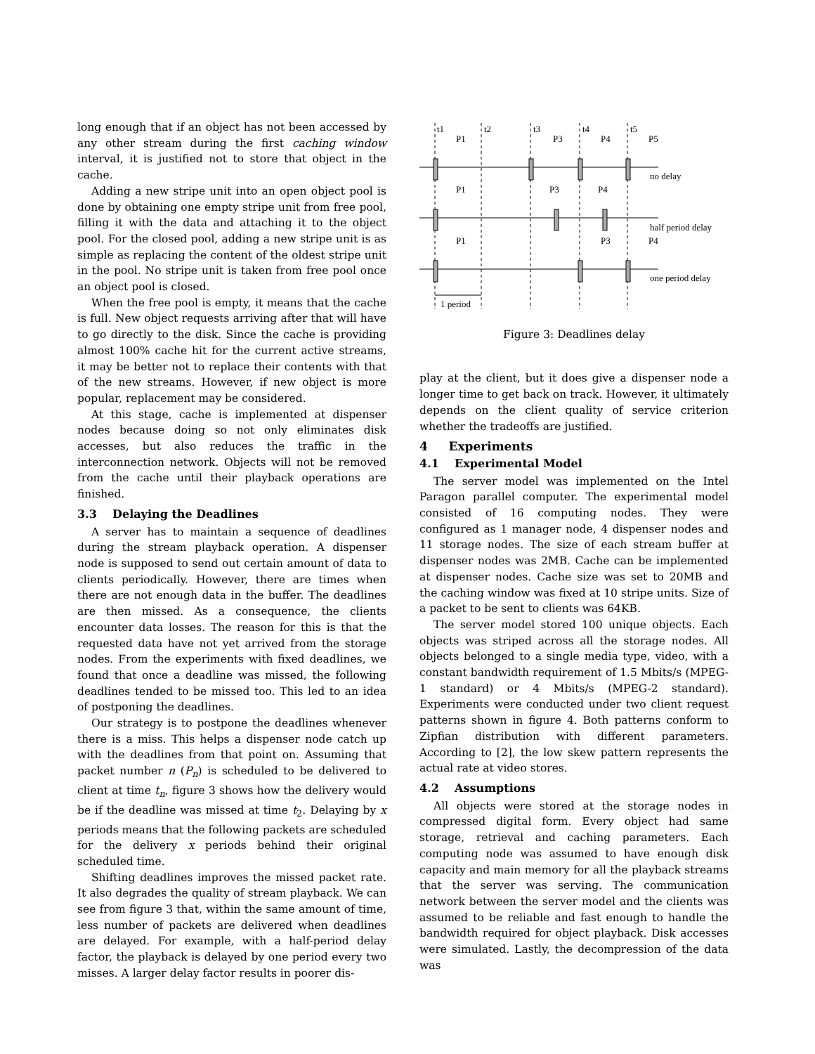long enough that if an object has not been accessed by any other stream during the first caching window interval, it is justified not to store that object in the cache.
Adding a new stripe unit into an open object pool is done by obtaining one empty stripe unit from free pool, filling it with the data and attaching it to the object pool. For the closed pool, adding a new stripe unit is as simple as replacing the content of the oldest stripe unit in the pool. No stripe unit is taken from free pool once an object pool is closed.
When the free pool is empty, it means that the cache is full. New object requests arriving after that will have to go directly to the disk. Since the cache is providing almost 100% cache hit for the current active streams, it may be better not to replace their contents with that of the new streams. However, if new object is more popular, replacement may be considered.
At this stage, cache is implemented at dispenser nodes because doing so not only eliminates disk accesses, but also reduces the traffic in the interconnection network. Objects will not be removed from the cache until their playback operations are finished.
3.3 Delaying the Deadlines
A server has to maintain a sequence of deadlines during the stream playback operation. A dispenser node is supposed to send out certain amount of data to clients periodically. However, there are times when there are not enough data in the buffer. The deadlines are then missed. As a consequence, the clients encounter data losses. The reason for this is that the requested data have not yet arrived from the storage nodes. From the experiments with fixed deadlines, we found that once a deadline was missed, the following deadlines tended to be missed too. This led to an idea of postponing the deadlines.
Our strategy is to postpone the deadlines whenever there is a miss. This helps a dispenser node catch up with the deadlines from that point on. Assuming that packet number n (P<sub>n</sub>) is scheduled to be delivered to client at time t<sub>n</sub>, figure 3 shows how the delivery would be if the deadline was missed at time t<sub>2</sub>. Delaying by x periods means that the following packets are scheduled for the delivery x periods behind their original scheduled time.
Shifting deadlines improves the missed packet rate. It also degrades the quality of stream playback. We can see from figure 3 that, within the same amount of time, less number of packets are delivered when deadlines are delayed. For example, with a half-period delay factor, the playback is delayed by one period every two misses. A larger delay factor results in poorer dis-
t1
t2
t3
t4
t5
P1
P3
P4
P5
P1
P3
P4
P1
P3
P4
no delay
half period delay
one period delay
1 period
Figure 3: Deadlines delay
play at the client, but it does give a dispenser node a longer time to get back on track. However, it ultimately depends on the client quality of service criterion whether the tradeoffs are justified.
4 Experiments
4.1 Experimental Model
The server model was implemented on the Intel Paragon parallel computer. The experimental model consisted of 16 computing nodes. They were configured as 1 manager node, 4 dispenser nodes and 11 storage nodes. The size of each stream buffer at dispenser nodes was 2MB. Cache can be implemented at dispenser nodes. Cache size was set to 20MB and the caching window was fixed at 10 stripe units. Size of a packet to be sent to clients was 64KB.
The server model stored 100 unique objects. Each objects was striped across all the storage nodes. All objects belonged to a single media type, video, with a constant bandwidth requirement of 1.5 Mbits/s (MPEG-1 standard) or 4 Mbits/s (MPEG-2 standard). Experiments were conducted under two client request patterns shown in figure 4. Both patterns conform to Zipfian distribution with different parameters. According to [2], the low skew pattern represents the actual rate at video stores.
4.2 Assumptions
All objects were stored at the storage nodes in compressed digital form. Every object had same storage, retrieval and caching parameters. Each computing node was assumed to have enough disk capacity and main memory for all the playback streams that the server was serving. The communication network between the server model and the clients was assumed to be reliable and fast enough to handle the bandwidth required for object playback. Disk accesses were simulated. Lastly, the decompression of the data was